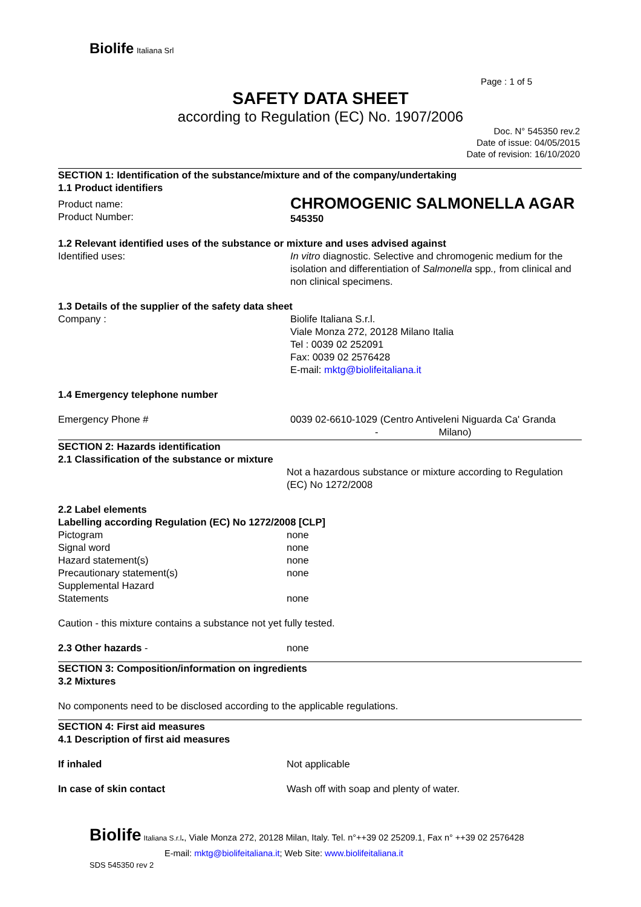Biolife Italiana Srl
Page : 1 of 5
SAFETY DATA SHEET
according to Regulation (EC) No. 1907/2006
Doc. N° 545350 rev.2
Date of issue: 04/05/2015
Date of revision: 16/10/2020
SECTION 1: Identification of the substance/mixture and of the company/undertaking
1.1 Product identifiers
Product name:
Product Number:
CHROMOGENIC SALMONELLA AGAR
545350
1.2 Relevant identified uses of the substance or mixture and uses advised against
Identified uses: In vitro diagnostic. Selective and chromogenic medium for the isolation and differentiation of Salmonella spp., from clinical and non clinical specimens.
1.3 Details of the supplier of the safety data sheet
Company : Biolife Italiana S.r.l.
Viale Monza 272, 20128 Milano Italia
Tel : 0039 02 252091
Fax: 0039 02 2576428
E-mail: mktg@biolifeitaliana.it
1.4 Emergency telephone number
Emergency Phone # 0039 02-6610-1029 (Centro Antiveleni Niguarda Ca' Granda
- Milano)
SECTION 2: Hazards identification
2.1 Classification of the substance or mixture
Not a hazardous substance or mixture according to Regulation (EC) No 1272/2008
2.2 Label elements
Labelling according Regulation (EC) No 1272/2008 [CLP]
Pictogram
Signal word
Hazard statement(s)
Precautionary statement(s)
Supplemental Hazard
Statements
none
none
none
none
none
Caution - this mixture contains a substance not yet fully tested.
2.3 Other hazards - none
SECTION 3: Composition/information on ingredients
3.2 Mixtures
No components need to be disclosed according to the applicable regulations.
SECTION 4: First aid measures
4.1 Description of first aid measures
If inhaled Not applicable
In case of skin contact Wash off with soap and plenty of water.
Biolife Italiana S.r.l., Viale Monza 272, 20128 Milan, Italy. Tel. n°++39 02 25209.1, Fax n° ++39 02 2576428
E-mail: mktg@biolifeitaliana.it; Web Site: www.biolifeitaliana.it
SDS 545350 rev 2